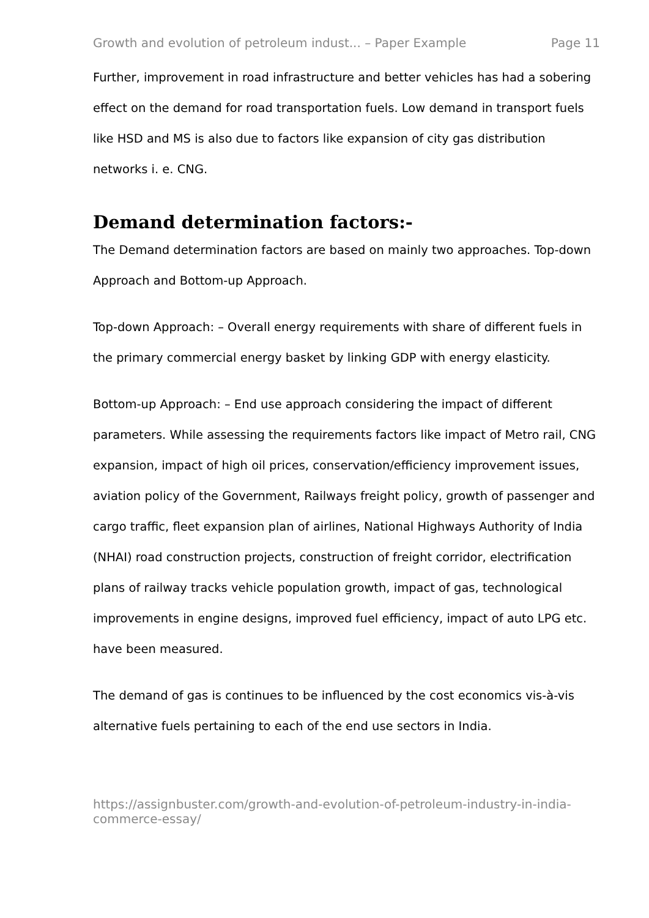Growth and evolution of petroleum indust... – Paper Example Page 11
Further, improvement in road infrastructure and better vehicles has had a sobering effect on the demand for road transportation fuels. Low demand in transport fuels like HSD and MS is also due to factors like expansion of city gas distribution networks i. e. CNG.
Demand determination factors:-
The Demand determination factors are based on mainly two approaches. Top-down Approach and Bottom-up Approach.
Top-down Approach: – Overall energy requirements with share of different fuels in the primary commercial energy basket by linking GDP with energy elasticity.
Bottom-up Approach: – End use approach considering the impact of different parameters. While assessing the requirements factors like impact of Metro rail, CNG expansion, impact of high oil prices, conservation/efficiency improvement issues, aviation policy of the Government, Railways freight policy, growth of passenger and cargo traffic, fleet expansion plan of airlines, National Highways Authority of India (NHAI) road construction projects, construction of freight corridor, electrification plans of railway tracks vehicle population growth, impact of gas, technological improvements in engine designs, improved fuel efficiency, impact of auto LPG etc. have been measured.
The demand of gas is continues to be influenced by the cost economics vis-à-vis alternative fuels pertaining to each of the end use sectors in India.
https://assignbuster.com/growth-and-evolution-of-petroleum-industry-in-india-commerce-essay/